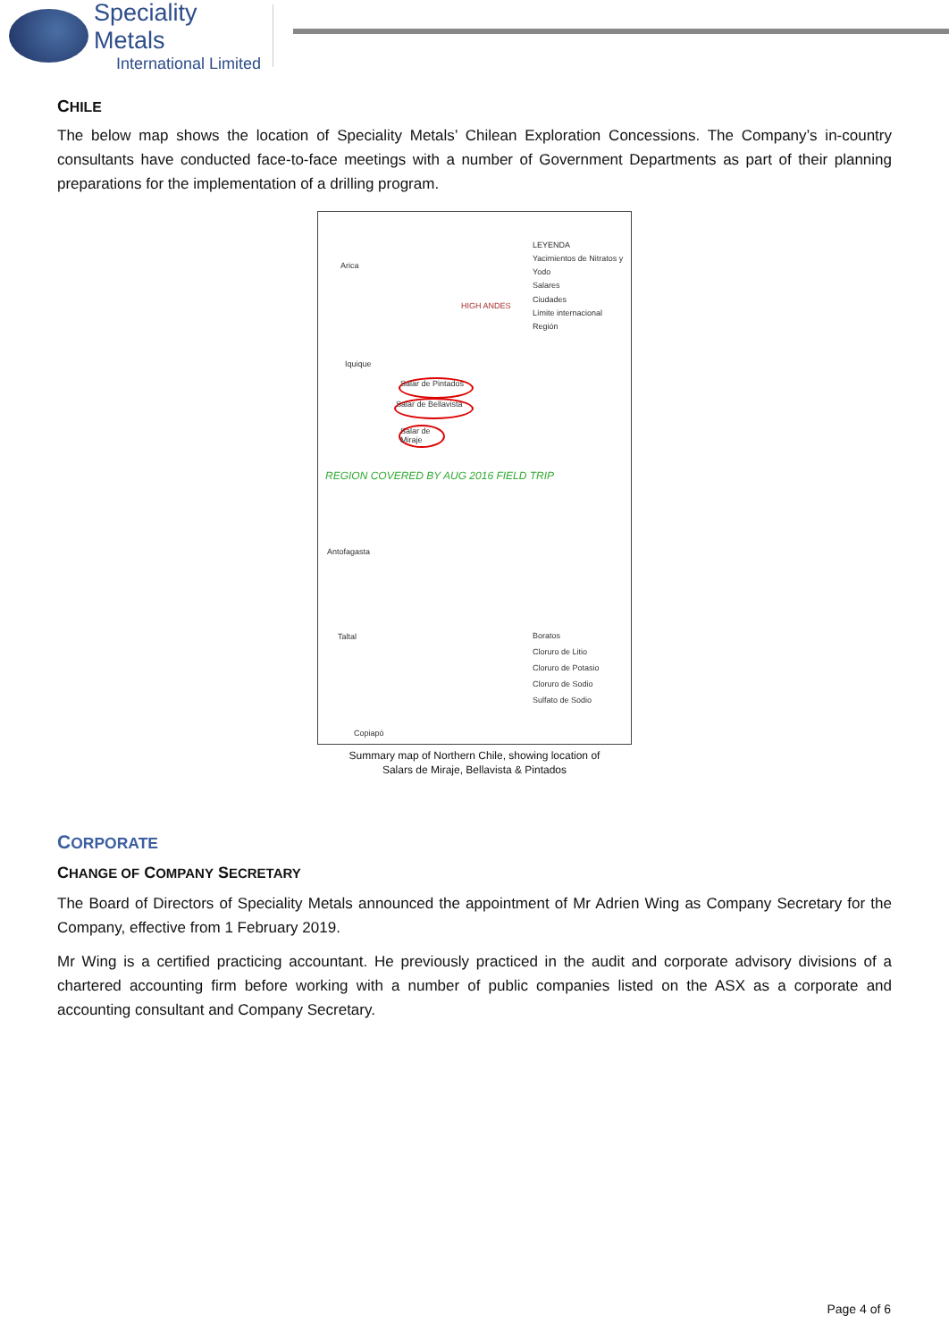Speciality Metals
International Limited
CHILE
The below map shows the location of Speciality Metals’ Chilean Exploration Concessions. The Company’s in-country consultants have conducted face-to-face meetings with a number of Government Departments as part of their planning preparations for the implementation of a drilling program.
LEYENDA
Yacimientos de Nitratos y Yodo
Salares
Ciudades
Límite internacional
Región
Salar de Pintados
Salar de Bellavista
Salar de Miraje
REGION COVERED BY AUG 2016 FIELD TRIP
Arica
Iquique
Antofagasta
Taltal
Copiapó
Boratos
Cloruro de Litio
Cloruro de Potasio
Cloruro de Sodio
Sulfato de Sodio
HIGH ANDES
Summary map of Northern Chile, showing location of
Salars de Miraje, Bellavista & Pintados
CORPORATE
CHANGE OF COMPANY SECRETARY
The Board of Directors of Speciality Metals announced the appointment of Mr Adrien Wing as Company Secretary for the Company, effective from 1 February 2019.
Mr Wing is a certified practicing accountant. He previously practiced in the audit and corporate advisory divisions of a chartered accounting firm before working with a number of public companies listed on the ASX as a corporate and accounting consultant and Company Secretary.
Page 4 of 6